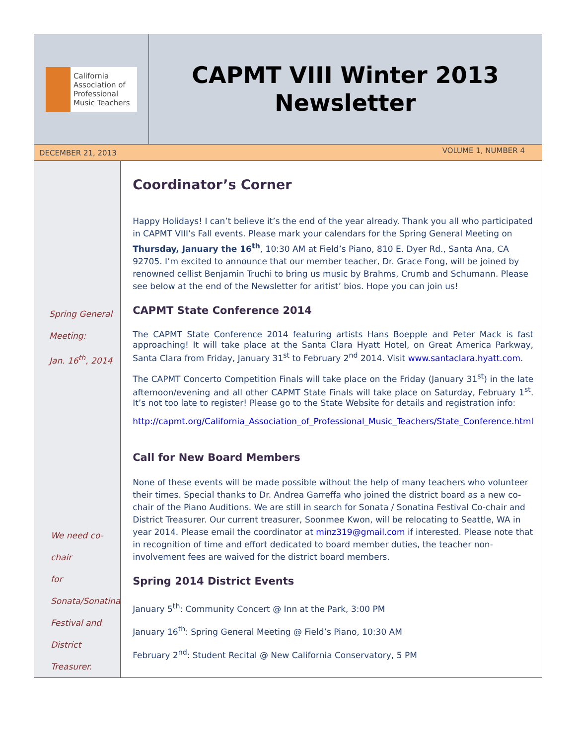California
Association of
Professional
Music Teachers
CAPMT VIII Winter 2013
Newsletter
DECEMBER 21, 2013 VOLUME 1, NUMBER 4
Spring General
Meeting:
Jan. 16<sup>th</sup>, 2014
We need co-chair
for Sonata/Sonatina
Festival and District
Treasurer.
Coordinator’s Corner
Happy Holidays! I can’t believe it’s the end of the year already. Thank you all who participated in CAPMT VIII’s Fall events. Please mark your calendars for the Spring General Meeting on Thursday, January the 16<sup>th</sup>, 10:30 AM at Field’s Piano, 810 E. Dyer Rd., Santa Ana, CA 92705. I’m excited to announce that our member teacher, Dr. Grace Fong, will be joined by renowned cellist Benjamin Truchi to bring us music by Brahms, Crumb and Schumann. Please see below at the end of the Newsletter for aritist’ bios. Hope you can join us!
CAPMT State Conference 2014
The CAPMT State Conference 2014 featuring artists Hans Boepple and Peter Mack is fast approaching! It will take place at the Santa Clara Hyatt Hotel, on Great America Parkway, Santa Clara from Friday, January 31<sup>st</sup> to February 2<sup>nd</sup> 2014. Visit www.santaclara.hyatt.com.
The CAPMT Concerto Competition Finals will take place on the Friday (January 31<sup>st</sup>) in the late afternoon/evening and all other CAPMT State Finals will take place on Saturday, February 1<sup>st</sup>. It’s not too late to register! Please go to the State Website for details and registration info:
http://capmt.org/California_Association_of_Professional_Music_Teachers/State_Conference.html
Call for New Board Members
None of these events will be made possible without the help of many teachers who volunteer their times. Special thanks to Dr. Andrea Garreffa who joined the district board as a new co-chair of the Piano Auditions. We are still in search for Sonata / Sonatina Festival Co-chair and District Treasurer. Our current treasurer, Soonmee Kwon, will be relocating to Seattle, WA in year 2014. Please email the coordinator at minz319@gmail.com if interested. Please note that in recognition of time and effort dedicated to board member duties, the teacher non-involvement fees are waived for the district board members.
Spring 2014 District Events
January 5<sup>th</sup>: Community Concert @ Inn at the Park, 3:00 PM
January 16<sup>th</sup>: Spring General Meeting @ Field’s Piano, 10:30 AM
February 2<sup>nd</sup>: Student Recital @ New California Conservatory, 5 PM